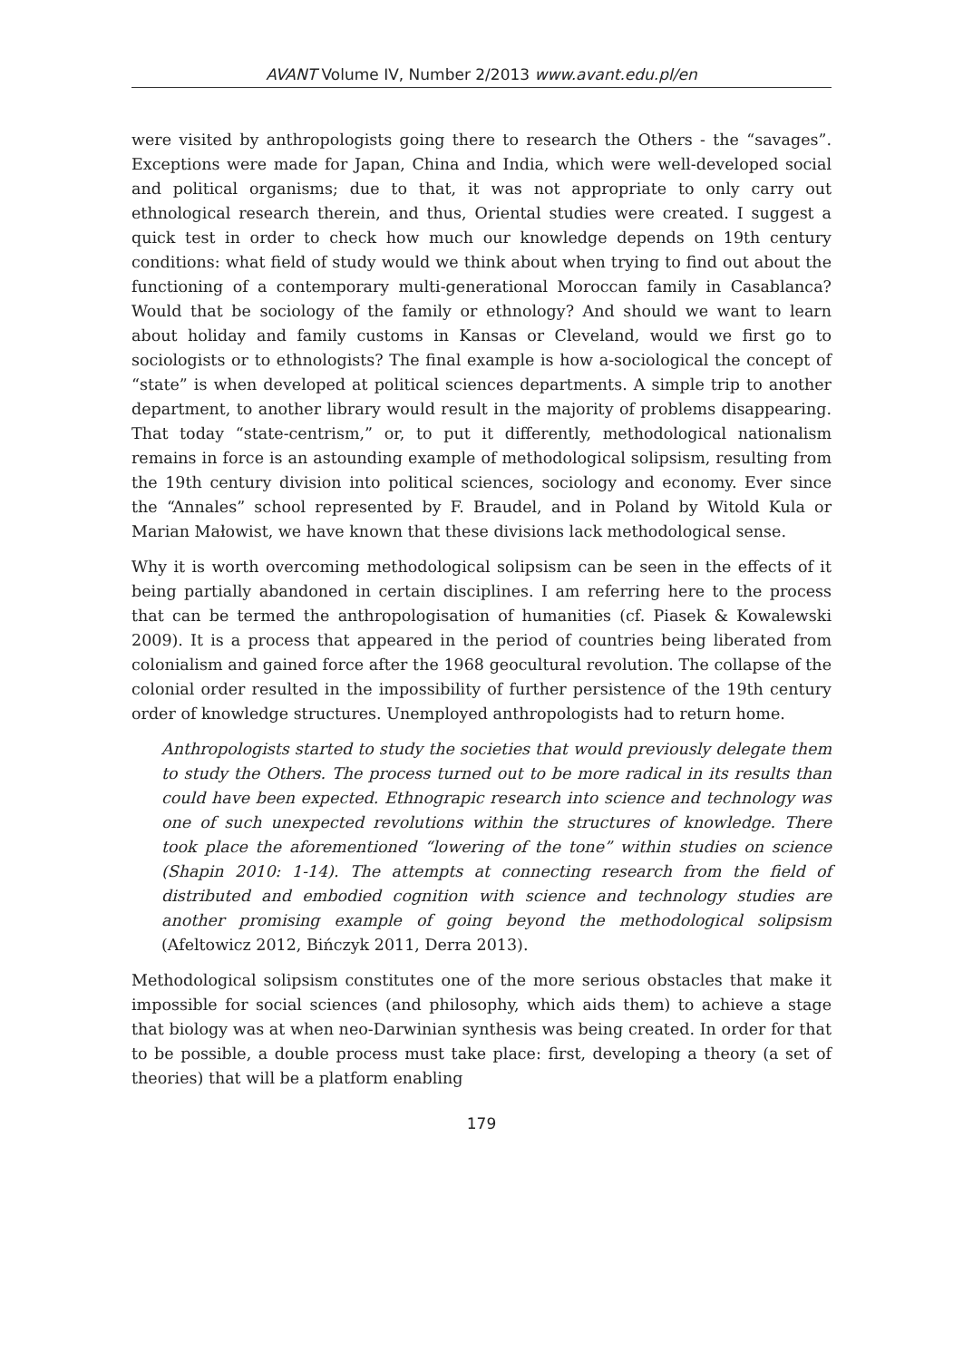AVANT Volume IV, Number 2/2013 www.avant.edu.pl/en
were visited by anthropologists going there to research the Others - the “savages”. Exceptions were made for Japan, China and India, which were well-developed social and political organisms; due to that, it was not appropriate to only carry out ethnological research therein, and thus, Oriental studies were created. I suggest a quick test in order to check how much our knowledge depends on 19th century conditions: what field of study would we think about when trying to find out about the functioning of a contemporary multi-generational Moroccan family in Casablanca? Would that be sociology of the family or ethnology? And should we want to learn about holiday and family customs in Kansas or Cleveland, would we first go to sociologists or to ethnologists? The final example is how a-sociological the concept of “state” is when developed at political sciences departments. A simple trip to another department, to another library would result in the majority of problems disappearing. That today “state-centrism,” or, to put it differently, methodological nationalism remains in force is an astounding example of methodological solipsism, resulting from the 19th century division into political sciences, sociology and economy. Ever since the “Annales” school represented by F. Braudel, and in Poland by Witold Kula or Marian Małowist, we have known that these divisions lack methodological sense.
Why it is worth overcoming methodological solipsism can be seen in the effects of it being partially abandoned in certain disciplines. I am referring here to the process that can be termed the anthropologisation of humanities (cf. Piasek & Kowalewski 2009). It is a process that appeared in the period of countries being liberated from colonialism and gained force after the 1968 geocultural revolution. The collapse of the colonial order resulted in the impossibility of further persistence of the 19th century order of knowledge structures. Unemployed anthropologists had to return home.
Anthropologists started to study the societies that would previously delegate them to study the Others. The process turned out to be more radical in its results than could have been expected. Ethnograpic research into science and technology was one of such unexpected revolutions within the structures of knowledge. There took place the aforementioned “lowering of the tone” within studies on science (Shapin 2010: 1-14). The attempts at connecting research from the field of distributed and embodied cognition with science and technology studies are another promising example of going beyond the methodological solipsism (Afeltowicz 2012, Bińczyk 2011, Derra 2013).
Methodological solipsism constitutes one of the more serious obstacles that make it impossible for social sciences (and philosophy, which aids them) to achieve a stage that biology was at when neo-Darwinian synthesis was being created. In order for that to be possible, a double process must take place: first, developing a theory (a set of theories) that will be a platform enabling
179